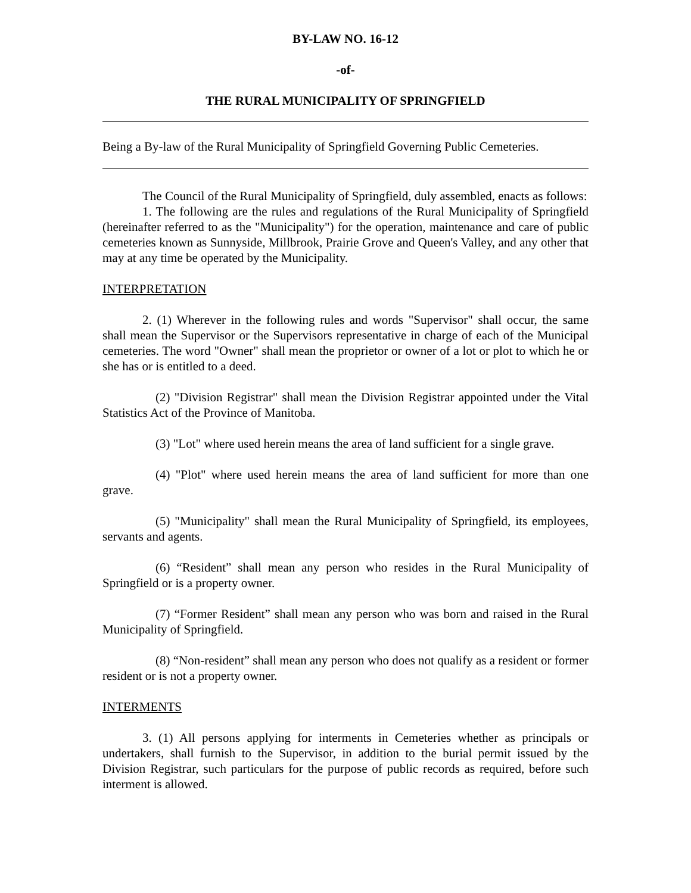BY-LAW NO. 16-12
-of-
THE RURAL MUNICIPALITY OF SPRINGFIELD
Being a By-law of the Rural Municipality of Springfield Governing Public Cemeteries.
The Council of the Rural Municipality of Springfield, duly assembled, enacts as follows:
1. The following are the rules and regulations of the Rural Municipality of Springfield (hereinafter referred to as the "Municipality") for the operation, maintenance and care of public cemeteries known as Sunnyside, Millbrook, Prairie Grove and Queen's Valley, and any other that may at any time be operated by the Municipality.
INTERPRETATION
2. (1) Wherever in the following rules and words "Supervisor" shall occur, the same shall mean the Supervisor or the Supervisors representative in charge of each of the Municipal cemeteries. The word "Owner" shall mean the proprietor or owner of a lot or plot to which he or she has or is entitled to a deed.
(2) "Division Registrar" shall mean the Division Registrar appointed under the Vital Statistics Act of the Province of Manitoba.
(3) "Lot" where used herein means the area of land sufficient for a single grave.
(4) "Plot" where used herein means the area of land sufficient for more than one grave.
(5) "Municipality" shall mean the Rural Municipality of Springfield, its employees, servants and agents.
(6) “Resident” shall mean any person who resides in the Rural Municipality of Springfield or is a property owner.
(7) “Former Resident” shall mean any person who was born and raised in the Rural Municipality of Springfield.
(8) “Non-resident” shall mean any person who does not qualify as a resident or former resident or is not a property owner.
INTERMENTS
3. (1) All persons applying for interments in Cemeteries whether as principals or undertakers, shall furnish to the Supervisor, in addition to the burial permit issued by the Division Registrar, such particulars for the purpose of public records as required, before such interment is allowed.